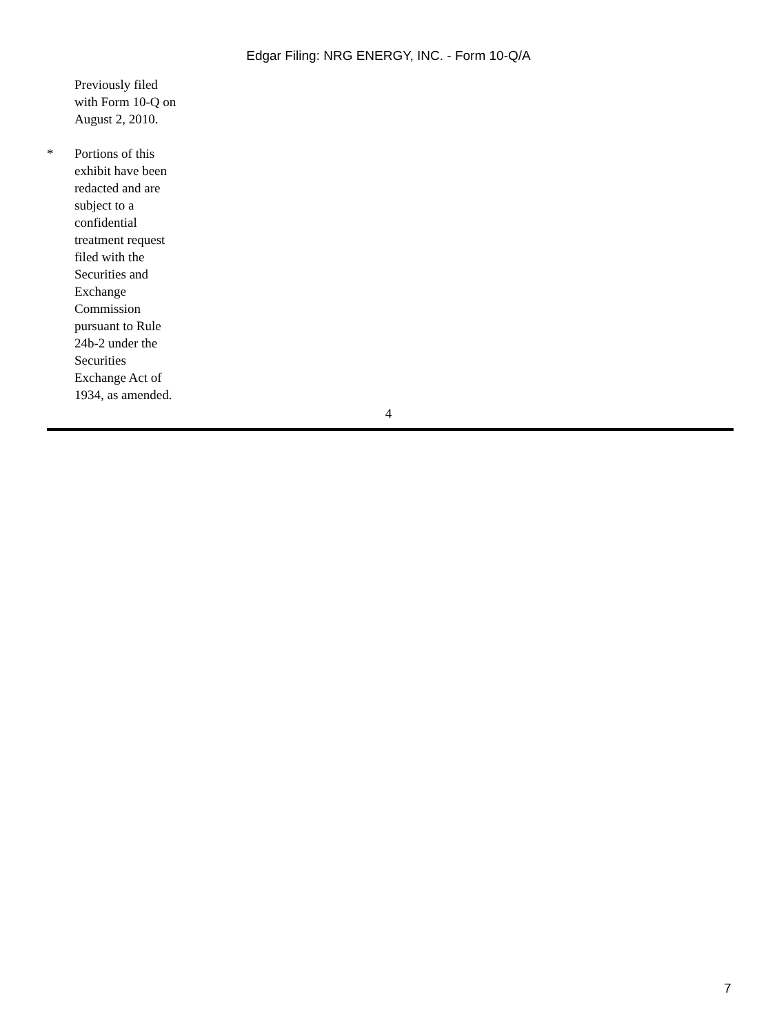Edgar Filing: NRG ENERGY, INC. - Form 10-Q/A
Previously filed with Form 10-Q on August 2, 2010.
* Portions of this exhibit have been redacted and are subject to a confidential treatment request filed with the Securities and Exchange Commission pursuant to Rule 24b-2 under the Securities Exchange Act of 1934, as amended.
4
7